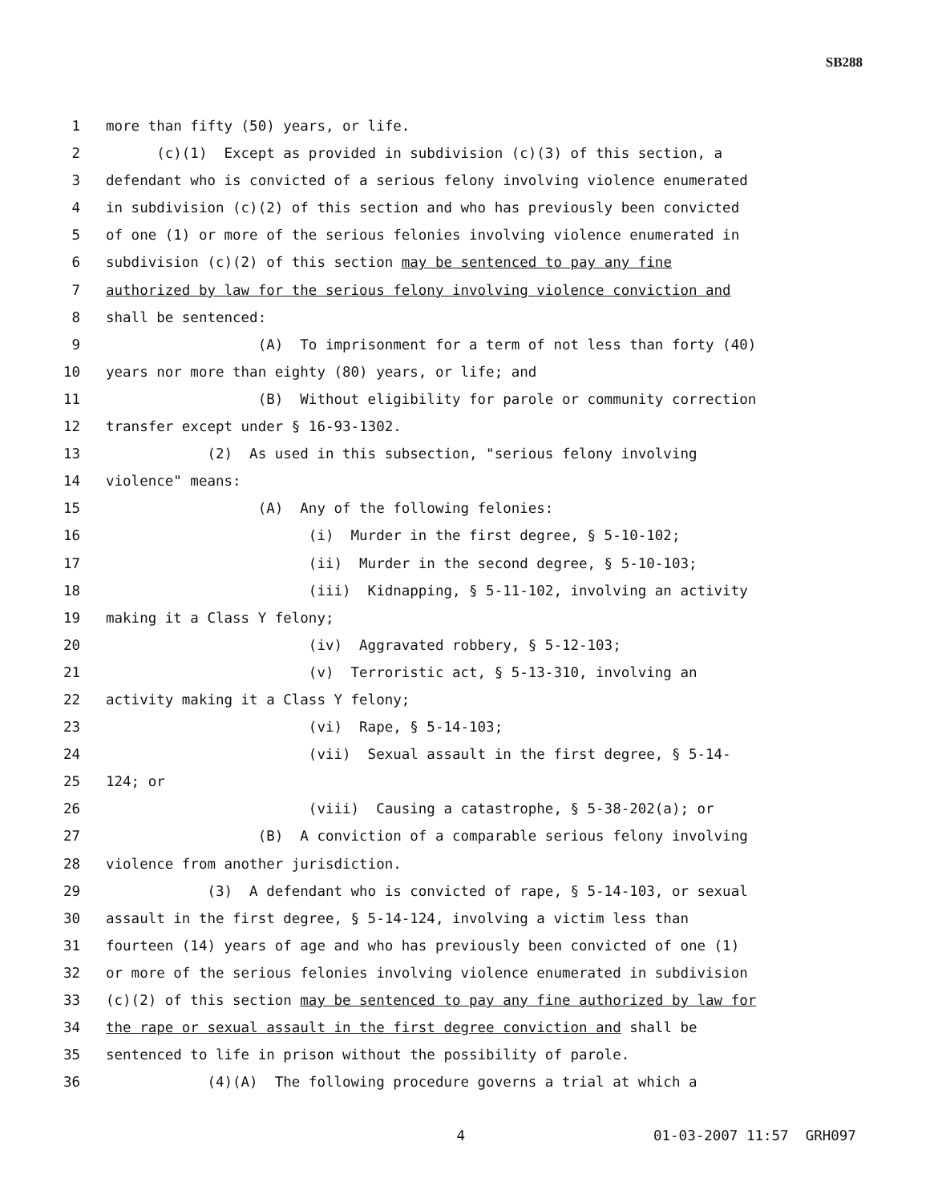SB288
1 more than fifty (50) years, or life.
2 (c)(1) Except as provided in subdivision (c)(3) of this section, a
3 defendant who is convicted of a serious felony involving violence enumerated
4 in subdivision (c)(2) of this section and who has previously been convicted
5 of one (1) or more of the serious felonies involving violence enumerated in
6 subdivision (c)(2) of this section may be sentenced to pay any fine
7 authorized by law for the serious felony involving violence conviction and
8 shall be sentenced:
9 (A) To imprisonment for a term of not less than forty (40)
10 years nor more than eighty (80) years, or life; and
11 (B) Without eligibility for parole or community correction
12 transfer except under § 16-93-1302.
13 (2) As used in this subsection, "serious felony involving
14 violence" means:
15 (A) Any of the following felonies:
16 (i) Murder in the first degree, § 5-10-102;
17 (ii) Murder in the second degree, § 5-10-103;
18 (iii) Kidnapping, § 5-11-102, involving an activity
19 making it a Class Y felony;
20 (iv) Aggravated robbery, § 5-12-103;
21 (v) Terroristic act, § 5-13-310, involving an
22 activity making it a Class Y felony;
23 (vi) Rape, § 5-14-103;
24 (vii) Sexual assault in the first degree, § 5-14-
25 124; or
26 (viii) Causing a catastrophe, § 5-38-202(a); or
27 (B) A conviction of a comparable serious felony involving
28 violence from another jurisdiction.
29 (3) A defendant who is convicted of rape, § 5-14-103, or sexual
30 assault in the first degree, § 5-14-124, involving a victim less than
31 fourteen (14) years of age and who has previously been convicted of one (1)
32 or more of the serious felonies involving violence enumerated in subdivision
33 (c)(2) of this section may be sentenced to pay any fine authorized by law for
34 the rape or sexual assault in the first degree conviction and shall be
35 sentenced to life in prison without the possibility of parole.
36 (4)(A) The following procedure governs a trial at which a
4 01-03-2007 11:57 GRH097